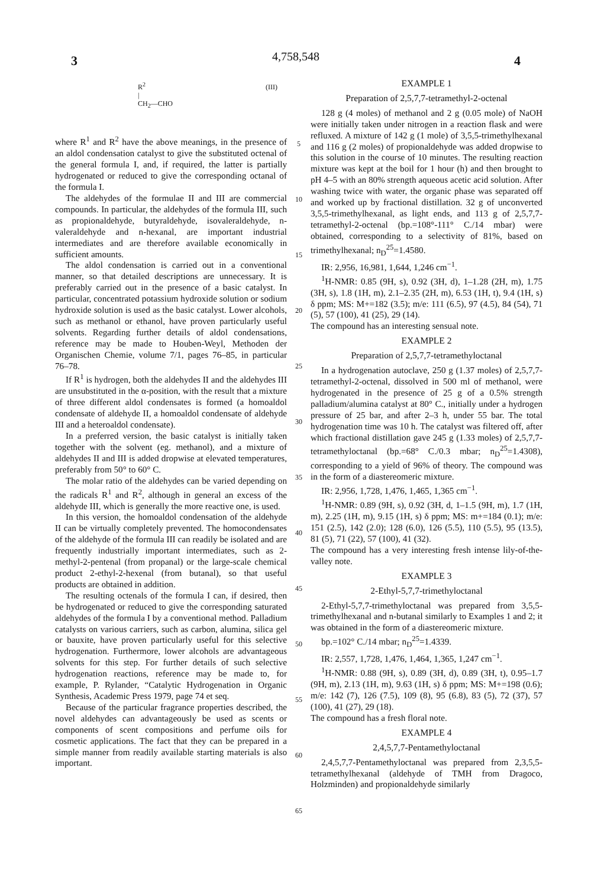3 4,758,548 4
R<sup>2</sup> (III)
|
CH<sub>2</sub>—CHO
where R<sup>1</sup> and R<sup>2</sup> have the above meanings, in the presence of an aldol condensation catalyst to give the substituted octenal of the general formula I, and, if required, the latter is partially hydrogenated or reduced to give the corresponding octanal of the formula I.
The aldehydes of the formulae II and III are commercial compounds. In particular, the aldehydes of the formula III, such as propionaldehyde, butyraldehyde, isovaleraldehyde, n-valeraldehyde and n-hexanal, are important industrial intermediates and are therefore available economically in sufficient amounts.
The aldol condensation is carried out in a conventional manner, so that detailed descriptions are unnecessary. It is preferably carried out in the presence of a basic catalyst. In particular, concentrated potassium hydroxide solution or sodium hydroxide solution is used as the basic catalyst. Lower alcohols, such as methanol or ethanol, have proven particularly useful solvents. Regarding further details of aldol condensations, reference may be made to Houben-Weyl, Methoden der Organischen Chemie, volume 7/1, pages 76–85, in particular 76–78.
If R<sup>1</sup> is hydrogen, both the aldehydes II and the aldehydes III are unsubstituted in the α-position, with the result that a mixture of three different aldol condensates is formed (a homoaldol condensate of aldehyde II, a homoaldol condensate of aldehyde III and a heteroaldol condensate).
In a preferred version, the basic catalyst is initially taken together with the solvent (eg. methanol), and a mixture of aldehydes II and III is added dropwise at elevated temperatures, preferably from 50° to 60° C.
The molar ratio of the aldehydes can be varied depending on the radicals R<sup>1</sup> and R<sup>2</sup>, although in general an excess of the aldehyde III, which is generally the more reactive one, is used.
In this version, the homoaldol condensation of the aldehyde II can be virtually completely prevented. The homocondensates of the aldehyde of the formula III can readily be isolated and are frequently industrially important intermediates, such as 2-methyl-2-pentenal (from propanal) or the large-scale chemical product 2-ethyl-2-hexenal (from butanal), so that useful products are obtained in addition.
The resulting octenals of the formula I can, if desired, then be hydrogenated or reduced to give the corresponding saturated aldehydes of the formula I by a conventional method. Palladium catalysts on various carriers, such as carbon, alumina, silica gel or bauxite, have proven particularly useful for this selective hydrogenation. Furthermore, lower alcohols are advantageous solvents for this step. For further details of such selective hydrogenation reactions, reference may be made to, for example, P. Rylander, “Catalytic Hydrogenation in Organic Synthesis, Academic Press 1979, page 74 et seq.
Because of the particular fragrance properties described, the novel aldehydes can advantageously be used as scents or components of scent compositions and perfume oils for cosmetic applications. The fact that they can be prepared in a simple manner from readily available starting materials is also important.
5
10
15
20
25
30
35
40
45
50
55
60
65
EXAMPLE 1
Preparation of 2,5,7,7-tetramethyl-2-octenal
128 g (4 moles) of methanol and 2 g (0.05 mole) of NaOH were initially taken under nitrogen in a reaction flask and were refluxed. A mixture of 142 g (1 mole) of 3,5,5-trimethylhexanal and 116 g (2 moles) of propionaldehyde was added dropwise to this solution in the course of 10 minutes. The resulting reaction mixture was kept at the boil for 1 hour (h) and then brought to pH 4–5 with an 80% strength aqueous acetic acid solution. After washing twice with water, the organic phase was separated off and worked up by fractional distillation. 32 g of unconverted 3,5,5-trimethylhexanal, as light ends, and 113 g of 2,5,7,7-tetramethyl-2-octenal (bp.=108°-111° C./14 mbar) were obtained, corresponding to a selectivity of 81%, based on trimethylhexanal; n<sub>D</sub><sup>25</sup>=1.4580.
IR: 2,956, 16,981, 1,644, 1,246 cm<sup>−1</sup>.
<sup>1</sup>H-NMR: 0.85 (9H, s), 0.92 (3H, d), 1–1.28 (2H, m), 1.75 (3H, s), 1.8 (1H, m), 2.1–2.35 (2H, m), 6.53 (1H, t), 9.4 (1H, s) δ ppm; MS: M+=182 (3.5); m/e: 111 (6.5), 97 (4.5), 84 (54), 71 (5), 57 (100), 41 (25), 29 (14).
The compound has an interesting sensual note.
EXAMPLE 2
Preparation of 2,5,7,7-tetramethyloctanal
In a hydrogenation autoclave, 250 g (1.37 moles) of 2,5,7,7-tetramethyl-2-octenal, dissolved in 500 ml of methanol, were hydrogenated in the presence of 25 g of a 0.5% strength palladium/alumina catalyst at 80° C., initially under a hydrogen pressure of 25 bar, and after 2–3 h, under 55 bar. The total hydrogenation time was 10 h. The catalyst was filtered off, after which fractional distillation gave 245 g (1.33 moles) of 2,5,7,7-tetramethyloctanal (bp.=68° C./0.3 mbar; n<sub>D</sub><sup>25</sup>=1.4308), corresponding to a yield of 96% of theory. The compound was in the form of a diastereomeric mixture.
IR: 2,956, 1,728, 1,476, 1,465, 1,365 cm<sup>−1</sup>.
<sup>1</sup>H-NMR: 0.89 (9H, s), 0.92 (3H, d, 1–1.5 (9H, m), 1.7 (1H, m), 2.25 (1H, m), 9.15 (1H, s) δ ppm; MS: m+=184 (0.1); m/e: 151 (2.5), 142 (2.0); 128 (6.0), 126 (5.5), 110 (5.5), 95 (13.5), 81 (5), 71 (22), 57 (100), 41 (32).
The compound has a very interesting fresh intense lily-of-the-valley note.
EXAMPLE 3
2-Ethyl-5,7,7-trimethyloctanal
2-Ethyl-5,7,7-trimethyloctanal was prepared from 3,5,5-trimethylhexanal and n-butanal similarly to Examples 1 and 2; it was obtained in the form of a diastereomeric mixture.
bp.=102° C./14 mbar; n<sub>D</sub><sup>25</sup>=1.4339.
IR: 2,557, 1,728, 1,476, 1,464, 1,365, 1,247 cm<sup>−1</sup>.
<sup>1</sup>H-NMR: 0.88 (9H, s), 0.89 (3H, d), 0.89 (3H, t), 0.95–1.7 (9H, m), 2.13 (1H, m), 9.63 (1H, s) δ ppm; MS: M+=198 (0.6); m/e: 142 (7), 126 (7.5), 109 (8), 95 (6.8), 83 (5), 72 (37), 57 (100), 41 (27), 29 (18).
The compound has a fresh floral note.
EXAMPLE 4
2,4,5,7,7-Pentamethyloctanal
2,4,5,7,7-Pentamethyloctanal was prepared from 2,3,5,5-tetramethylhexanal (aldehyde of TMH from Dragoco, Holzminden) and propionaldehyde similarly